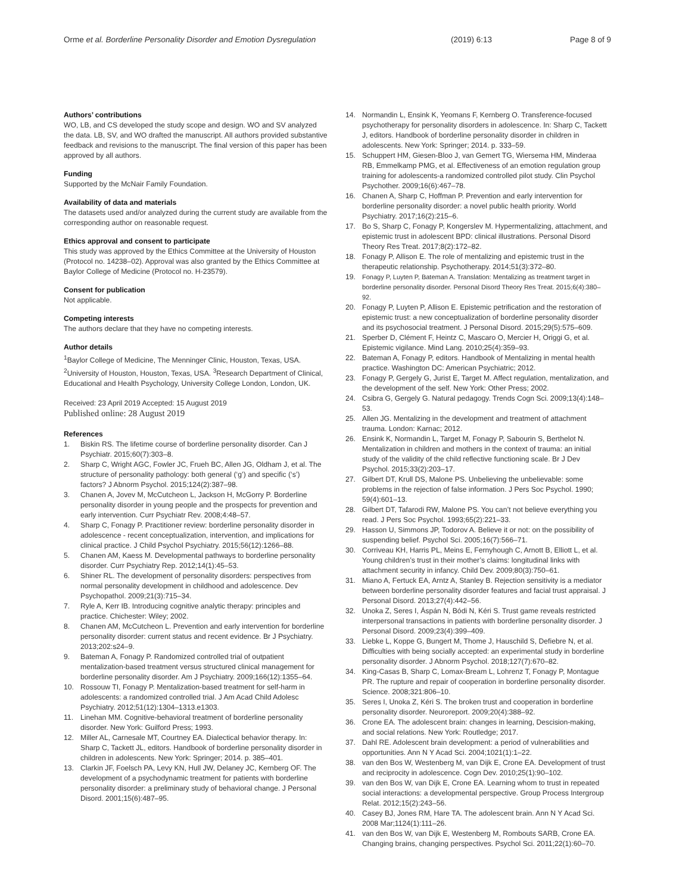Orme et al. Borderline Personality Disorder and Emotion Dysregulation
(2019) 6:13 Page 8 of 9
Authors’ contributions
WO, LB, and CS developed the study scope and design. WO and SV analyzed the data. LB, SV, and WO drafted the manuscript. All authors provided substantive feedback and revisions to the manuscript. The final version of this paper has been approved by all authors.
Funding
Supported by the McNair Family Foundation.
Availability of data and materials
The datasets used and/or analyzed during the current study are available from the corresponding author on reasonable request.
Ethics approval and consent to participate
This study was approved by the Ethics Committee at the University of Houston (Protocol no. 14238–02). Approval was also granted by the Ethics Committee at Baylor College of Medicine (Protocol no. H-23579).
Consent for publication
Not applicable.
Competing interests
The authors declare that they have no competing interests.
Author details
<sup>1</sup> Baylor College of Medicine, The Menninger Clinic, Houston, Texas, USA. <sup>2</sup>University of Houston, Houston, Texas, USA. <sup>3</sup>Research Department of Clinical, Educational and Health Psychology, University College London, London, UK.
Received: 23 April 2019 Accepted: 15 August 2019
Published online: 28 August 2019
References
1. Biskin RS. The lifetime course of borderline personality disorder. Can J Psychiatr. 2015;60(7):303–8.
2. Sharp C, Wright AGC, Fowler JC, Frueh BC, Allen JG, Oldham J, et al. The structure of personality pathology: both general (‘g’) and specific (‘s’) factors? J Abnorm Psychol. 2015;124(2):387–98.
3. Chanen A, Jovev M, McCutcheon L, Jackson H, McGorry P. Borderline personality disorder in young people and the prospects for prevention and early intervention. Curr Psychiatr Rev. 2008;4:48–57.
4. Sharp C, Fonagy P. Practitioner review: borderline personality disorder in adolescence - recent conceptualization, intervention, and implications for clinical practice. J Child Psychol Psychiatry. 2015;56(12):1266–88.
5. Chanen AM, Kaess M. Developmental pathways to borderline personality disorder. Curr Psychiatry Rep. 2012;14(1):45–53.
6. Shiner RL. The development of personality disorders: perspectives from normal personality development in childhood and adolescence. Dev Psychopathol. 2009;21(3):715–34.
7. Ryle A, Kerr IB. Introducing cognitive analytic therapy: principles and practice. Chichester: Wiley; 2002.
8. Chanen AM, McCutcheon L. Prevention and early intervention for borderline personality disorder: current status and recent evidence. Br J Psychiatry. 2013;202:s24–9.
9. Bateman A, Fonagy P. Randomized controlled trial of outpatient mentalization-based treatment versus structured clinical management for borderline personality disorder. Am J Psychiatry. 2009;166(12):1355–64.
10. Rossouw TI, Fonagy P. Mentalization-based treatment for self-harm in adolescents: a randomized controlled trial. J Am Acad Child Adolesc Psychiatry. 2012;51(12):1304–1313.e1303.
11. Linehan MM. Cognitive-behavioral treatment of borderline personality disorder. New York: Guilford Press; 1993.
12. Miller AL, Carnesale MT, Courtney EA. Dialectical behavior therapy. In: Sharp C, Tackett JL, editors. Handbook of borderline personality disorder in children in adolescents. New York: Springer; 2014. p. 385–401.
13. Clarkin JF, Foelsch PA, Levy KN, Hull JW, Delaney JC, Kernberg OF. The development of a psychodynamic treatment for patients with borderline personality disorder: a preliminary study of behavioral change. J Personal Disord. 2001;15(6):487–95.
14. Normandin L, Ensink K, Yeomans F, Kernberg O. Transference-focused psychotherapy for personality disorders in adolescence. In: Sharp C, Tackett J, editors. Handbook of borderline personality disorder in children in adolescents. New York: Springer; 2014. p. 333–59.
15. Schuppert HM, Giesen-Bloo J, van Gemert TG, Wiersema HM, Minderaa RB, Emmelkamp PMG, et al. Effectiveness of an emotion regulation group training for adolescents-a randomized controlled pilot study. Clin Psychol Psychother. 2009;16(6):467–78.
16. Chanen A, Sharp C, Hoffman P. Prevention and early intervention for borderline personality disorder: a novel public health priority. World Psychiatry. 2017;16(2):215–6.
17. Bo S, Sharp C, Fonagy P, Kongerslev M. Hypermentalizing, attachment, and epistemic trust in adolescent BPD: clinical illustrations. Personal Disord Theory Res Treat. 2017;8(2):172–82.
18. Fonagy P, Allison E. The role of mentalizing and epistemic trust in the therapeutic relationship. Psychotherapy. 2014;51(3):372–80.
19. Fonagy P, Luyten P, Bateman A. Translation: Mentalizing as treatment target in borderline personality disorder. Personal Disord Theory Res Treat. 2015;6(4):380–92.
20. Fonagy P, Luyten P, Allison E. Epistemic petrification and the restoration of epistemic trust: a new conceptualization of borderline personality disorder and its psychosocial treatment. J Personal Disord. 2015;29(5):575–609.
21. Sperber D, Clément F, Heintz C, Mascaro O, Mercier H, Origgi G, et al. Epistemic vigilance. Mind Lang. 2010;25(4):359–93.
22. Bateman A, Fonagy P, editors. Handbook of Mentalizing in mental health practice. Washington DC: American Psychiatric; 2012.
23. Fonagy P, Gergely G, Jurist E, Target M. Affect regulation, mentalization, and the development of the self. New York: Other Press; 2002.
24. Csibra G, Gergely G. Natural pedagogy. Trends Cogn Sci. 2009;13(4):148–53.
25. Allen JG. Mentalizing in the development and treatment of attachment trauma. London: Karnac; 2012.
26. Ensink K, Normandin L, Target M, Fonagy P, Sabourin S, Berthelot N. Mentalization in children and mothers in the context of trauma: an initial study of the validity of the child reflective functioning scale. Br J Dev Psychol. 2015;33(2):203–17.
27. Gilbert DT, Krull DS, Malone PS. Unbelieving the unbelievable: some problems in the rejection of false information. J Pers Soc Psychol. 1990; 59(4):601–13.
28. Gilbert DT, Tafarodi RW, Malone PS. You can’t not believe everything you read. J Pers Soc Psychol. 1993;65(2):221–33.
29. Hasson U, Simmons JP, Todorov A. Believe it or not: on the possibility of suspending belief. Psychol Sci. 2005;16(7):566–71.
30. Corriveau KH, Harris PL, Meins E, Fernyhough C, Arnott B, Elliott L, et al. Young children’s trust in their mother’s claims: longitudinal links with attachment security in infancy. Child Dev. 2009;80(3):750–61.
31. Miano A, Fertuck EA, Arntz A, Stanley B. Rejection sensitivity is a mediator between borderline personality disorder features and facial trust appraisal. J Personal Disord. 2013;27(4):442–56.
32. Unoka Z, Seres I, Áspán N, Bódi N, Kéri S. Trust game reveals restricted interpersonal transactions in patients with borderline personality disorder. J Personal Disord. 2009;23(4):399–409.
33. Liebke L, Koppe G, Bungert M, Thome J, Hauschild S, Defiebre N, et al. Difficulties with being socially accepted: an experimental study in borderline personality disorder. J Abnorm Psychol. 2018;127(7):670–82.
34. King-Casas B, Sharp C, Lomax-Bream L, Lohrenz T, Fonagy P, Montague PR. The rupture and repair of cooperation in borderline personality disorder. Science. 2008;321:806–10.
35. Seres I, Unoka Z, Kéri S. The broken trust and cooperation in borderline personality disorder. Neuroreport. 2009;20(4):388–92.
36. Crone EA. The adolescent brain: changes in learning, Descision-making, and social relations. New York: Routledge; 2017.
37. Dahl RE. Adolescent brain development: a period of vulnerabilities and opportunities. Ann N Y Acad Sci. 2004;1021(1):1–22.
38. van den Bos W, Westenberg M, van Dijk E, Crone EA. Development of trust and reciprocity in adolescence. Cogn Dev. 2010;25(1):90–102.
39. van den Bos W, van Dijk E, Crone EA. Learning whom to trust in repeated social interactions: a developmental perspective. Group Process Intergroup Relat. 2012;15(2):243–56.
40. Casey BJ, Jones RM, Hare TA. The adolescent brain. Ann N Y Acad Sci. 2008 Mar;1124(1):111–26.
41. van den Bos W, van Dijk E, Westenberg M, Rombouts SARB, Crone EA. Changing brains, changing perspectives. Psychol Sci. 2011;22(1):60–70.